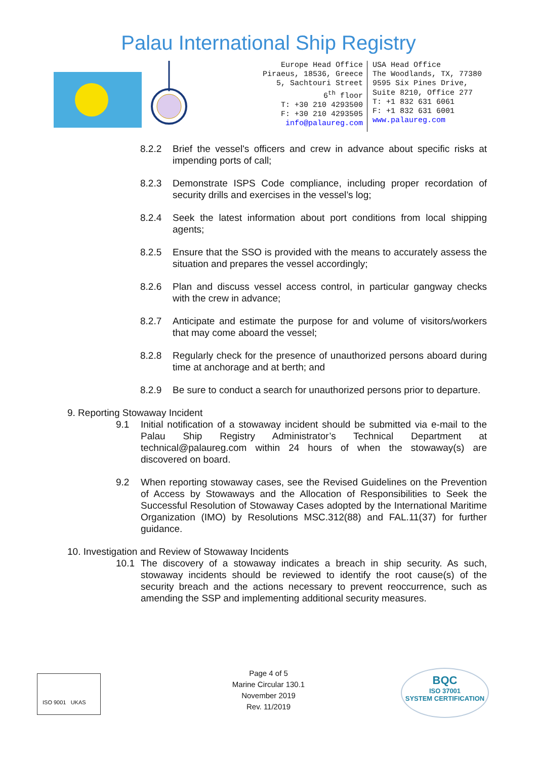Palau International Ship Registry
Europe Head Office
Piraeus, 18536, Greece
5, Sachtouri Street
6<sup>th</sup> floor
T: +30 210 4293500
F: +30 210 4293505
info@palaureg.com
USA Head Office
The Woodlands, TX, 77380
9595 Six Pines Drive,
Suite 8210, Office 277
T: +1 832 631 6061
F: +1 832 631 6001
www.palaureg.com
8.2.2 Brief the vessel's officers and crew in advance about specific risks at impending ports of call;
8.2.3 Demonstrate ISPS Code compliance, including proper recordation of security drills and exercises in the vessel’s log;
8.2.4 Seek the latest information about port conditions from local shipping agents;
8.2.5 Ensure that the SSO is provided with the means to accurately assess the situation and prepares the vessel accordingly;
8.2.6 Plan and discuss vessel access control, in particular gangway checks with the crew in advance;
8.2.7 Anticipate and estimate the purpose for and volume of visitors/workers that may come aboard the vessel;
8.2.8 Regularly check for the presence of unauthorized persons aboard during time at anchorage and at berth; and
8.2.9 Be sure to conduct a search for unauthorized persons prior to departure.
9. Reporting Stowaway Incident
9.1 Initial notification of a stowaway incident should be submitted via e-mail to the Palau Ship Registry Administrator’s Technical Department at technical@palaureg.com within 24 hours of when the stowaway(s) are discovered on board.
9.2 When reporting stowaway cases, see the Revised Guidelines on the Prevention of Access by Stowaways and the Allocation of Responsibilities to Seek the Successful Resolution of Stowaway Cases adopted by the International Maritime Organization (IMO) by Resolutions MSC.312(88) and FAL.11(37) for further guidance.
10. Investigation and Review of Stowaway Incidents
10.1 The discovery of a stowaway indicates a breach in ship security. As such, stowaway incidents should be reviewed to identify the root cause(s) of the security breach and the actions necessary to prevent reoccurrence, such as amending the SSP and implementing additional security measures.
ISO 9001 UKAS
Page 4 of 5
Marine Circular 130.1
November 2019
Rev. 11/2019
BQC
ISO 37001
SYSTEM CERTIFICATION